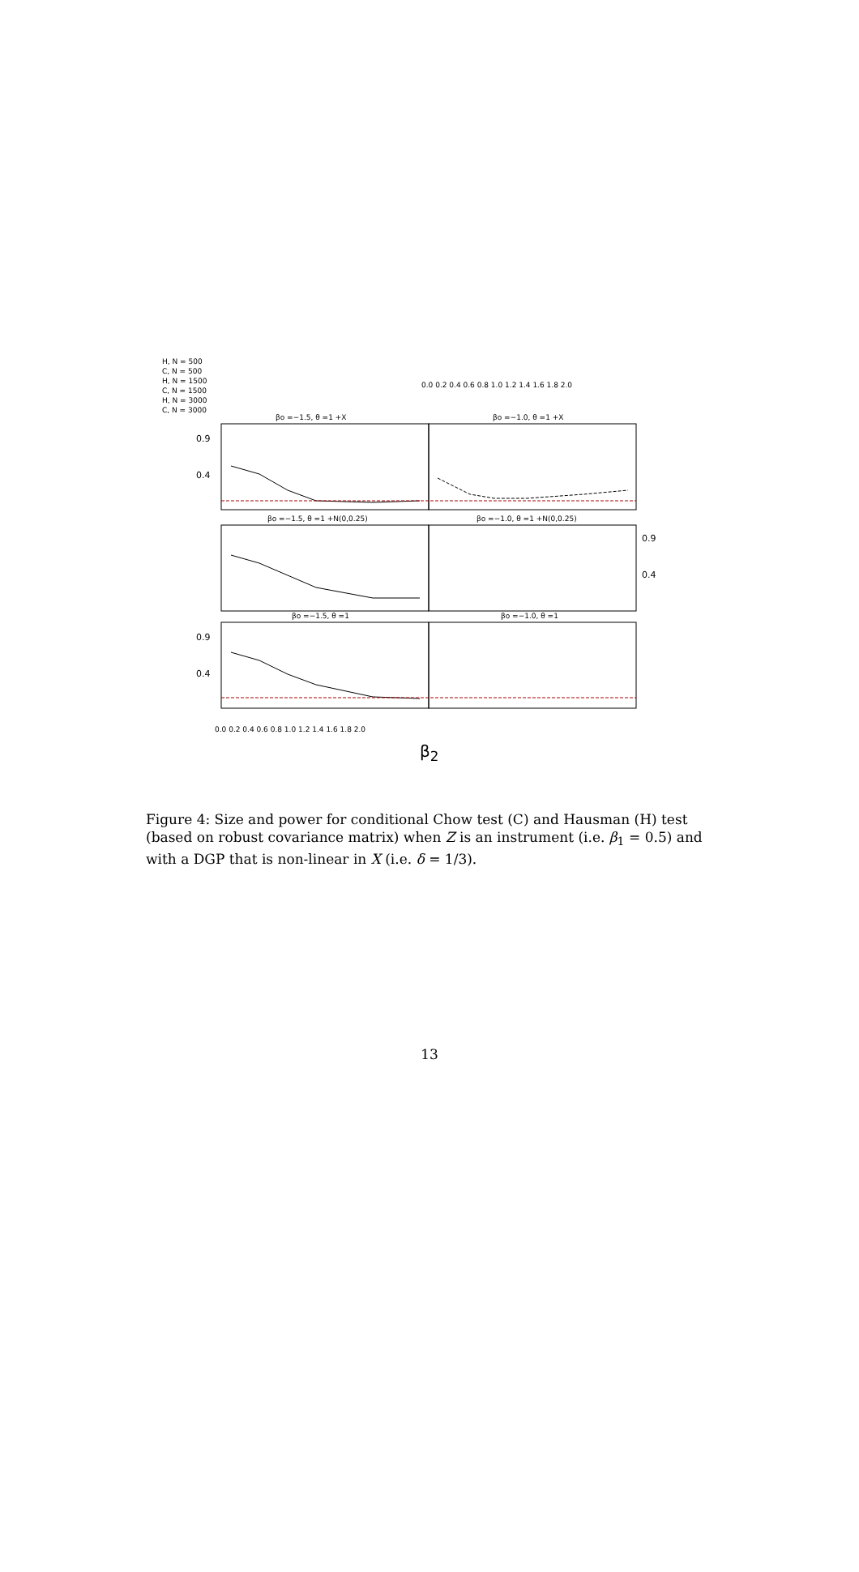H, N = 500
C, N = 500
H, N = 1500
C, N = 1500
H, N = 3000
C, N = 3000
0.9
0.4
0.9
0.4
0.9
0.4
βo =−1.5, θ =1 +X βo =−1.0, θ =1 +X
βo =−1.5, θ =1 +N(0,0.25) βo =−1.0, θ =1 +N(0,0.25)
βo =−1.5, θ =1 βo =−1.0, θ =1
0.0 0.2 0.4 0.6 0.8 1.0 1.2 1.4 1.6 1.8 2.0
0.0 0.2 0.4 0.6 0.8 1.0 1.2 1.4 1.6 1.8 2.0
β<sub>2</sub>
Figure 4: Size and power for conditional Chow test (C) and Hausman (H) test (based on robust covariance matrix) when Z is an instrument (i.e. β<sub>1</sub> = 0.5) and with a DGP that is non-linear in X (i.e. δ = 1/3).
13